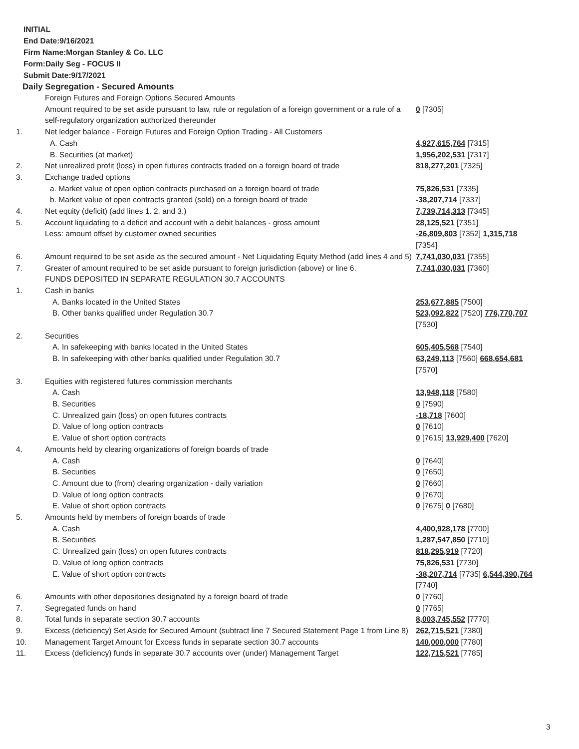INITIAL
End Date:9/16/2021
Firm Name:Morgan Stanley & Co. LLC
Form:Daily Seg - FOCUS II
Submit Date:9/17/2021
Daily Segregation - Secured Amounts
| | Foreign Futures and Foreign Options Secured Amounts | |
| | Amount required to be set aside pursuant to law, rule or regulation of a foreign government or a rule of a self-regulatory organization authorized thereunder | 0 [7305] |
| 1. | Net ledger balance - Foreign Futures and Foreign Option Trading - All Customers | |
| | A. Cash | 4,927,615,764 [7315] |
| | B. Securities (at market) | 1,956,202,531 [7317] |
| 2. | Net unrealized profit (loss) in open futures contracts traded on a foreign board of trade | 818,277,201 [7325] |
| 3. | Exchange traded options | |
| | a. Market value of open option contracts purchased on a foreign board of trade | 75,826,531 [7335] |
| | b. Market value of open contracts granted (sold) on a foreign board of trade | -38,207,714 [7337] |
| 4. | Net equity (deficit) (add lines 1. 2. and 3.) | 7,739,714,313 [7345] |
| 5. | Account liquidating to a deficit and account with a debit balances - gross amount | 28,125,521 [7351] |
| | Less: amount offset by customer owned securities | -26,809,803 [7352] 1,315,718 [7354] |
| 6. | Amount required to be set aside as the secured amount - Net Liquidating Equity Method (add lines 4 and 5) | 7,741,030,031 [7355] |
| 7. | Greater of amount required to be set aside pursuant to foreign jurisdiction (above) or line 6. | 7,741,030,031 [7360] |
| | FUNDS DEPOSITED IN SEPARATE REGULATION 30.7 ACCOUNTS | |
| 1. | Cash in banks | |
| | A. Banks located in the United States | 253,677,885 [7500] |
| | B. Other banks qualified under Regulation 30.7 | 523,092,822 [7520] 776,770,707 [7530] |
| 2. | Securities | |
| | A. In safekeeping with banks located in the United States | 605,405,568 [7540] |
| | B. In safekeeping with other banks qualified under Regulation 30.7 | 63,249,113 [7560] 668,654,681 [7570] |
| 3. | Equities with registered futures commission merchants | |
| | A. Cash | 13,948,118 [7580] |
| | B. Securities | 0 [7590] |
| | C. Unrealized gain (loss) on open futures contracts | -18,718 [7600] |
| | D. Value of long option contracts | 0 [7610] |
| | E. Value of short option contracts | 0 [7615] 13,929,400 [7620] |
| 4. | Amounts held by clearing organizations of foreign boards of trade | |
| | A. Cash | 0 [7640] |
| | B. Securities | 0 [7650] |
| | C. Amount due to (from) clearing organization - daily variation | 0 [7660] |
| | D. Value of long option contracts | 0 [7670] |
| | E. Value of short option contracts | 0 [7675] 0 [7680] |
| 5. | Amounts held by members of foreign boards of trade | |
| | A. Cash | 4,400,928,178 [7700] |
| | B. Securities | 1,287,547,850 [7710] |
| | C. Unrealized gain (loss) on open futures contracts | 818,295,919 [7720] |
| | D. Value of long option contracts | 75,826,531 [7730] |
| | E. Value of short option contracts | -38,207,714 [7735] 6,544,390,764 [7740] |
| 6. | Amounts with other depositories designated by a foreign board of trade | 0 [7760] |
| 7. | Segregated funds on hand | 0 [7765] |
| 8. | Total funds in separate section 30.7 accounts | 8,003,745,552 [7770] |
| 9. | Excess (deficiency) Set Aside for Secured Amount (subtract line 7 Secured Statement Page 1 from Line 8) | 262,715,521 [7380] |
| 10. | Management Target Amount for Excess funds in separate section 30.7 accounts | 140,000,000 [7780] |
| 11. | Excess (deficiency) funds in separate 30.7 accounts over (under) Management Target | 122,715,521 [7785] |
3